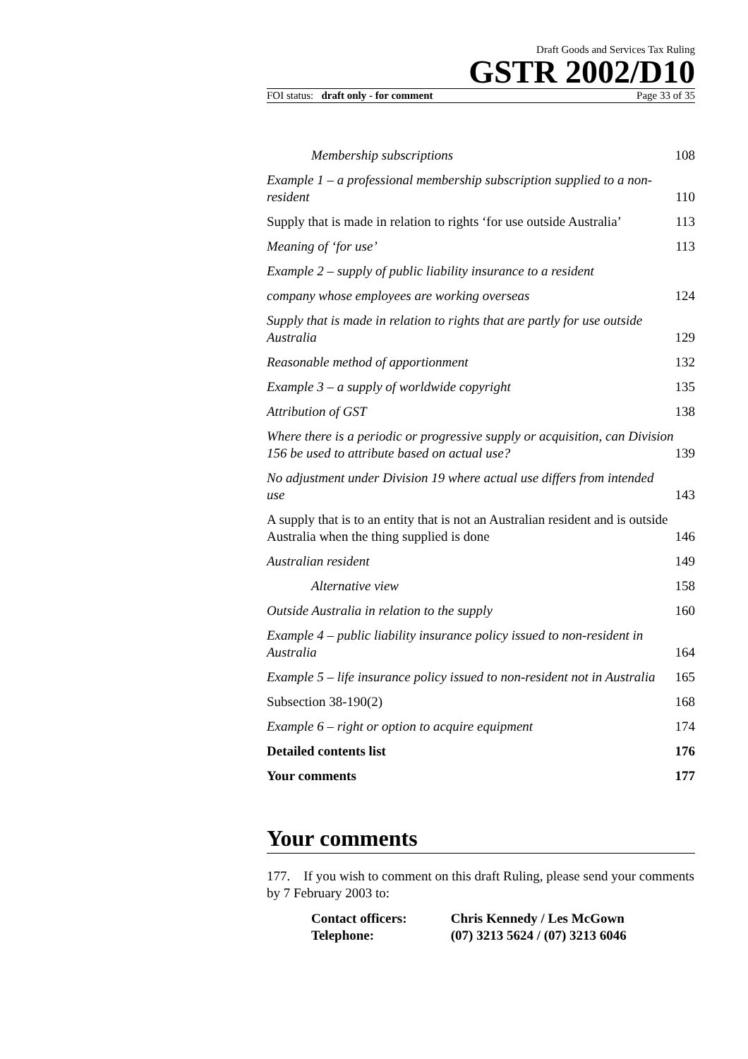Draft Goods and Services Tax Ruling
GSTR 2002/D10
FOI status: draft only - for comment Page 33 of 35
Membership subscriptions 108
Example 1 – a professional membership subscription supplied to a non-resident 110
Supply that is made in relation to rights ‘for use outside Australia’ 113
Meaning of ‘for use’ 113
Example 2 – supply of public liability insurance to a resident
company whose employees are working overseas 124
Supply that is made in relation to rights that are partly for use outside Australia 129
Reasonable method of apportionment 132
Example 3 – a supply of worldwide copyright 135
Attribution of GST 138
Where there is a periodic or progressive supply or acquisition, can Division 156 be used to attribute based on actual use? 139
No adjustment under Division 19 where actual use differs from intended use 143
A supply that is to an entity that is not an Australian resident and is outside Australia when the thing supplied is done 146
Australian resident 149
Alternative view 158
Outside Australia in relation to the supply 160
Example 4 – public liability insurance policy issued to non-resident in Australia 164
Example 5 – life insurance policy issued to non-resident not in Australia 165
Subsection 38-190(2) 168
Example 6 – right or option to acquire equipment 174
Detailed contents list 176
Your comments 177
Your comments
177. If you wish to comment on this draft Ruling, please send your comments by 7 February 2003 to:
Contact officers: Chris Kennedy / Les McGown
Telephone: (07) 3213 5624 / (07) 3213 6046